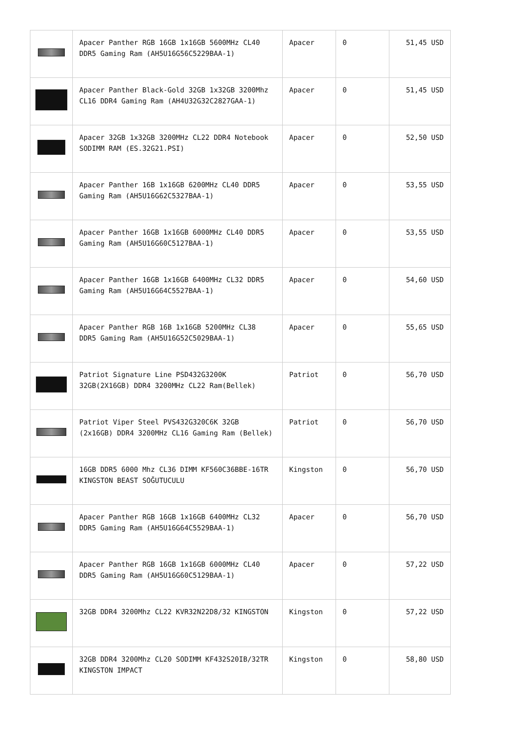| | Apacer Panther RGB 16GB 1x16GB 5600MHz CL40 DDR5 Gaming Ram (AH5U16G56C5229BAA-1) | Apacer | 0 | 51,45 USD |
| | Apacer Panther Black-Gold 32GB 1x32GB 3200Mhz CL16 DDR4 Gaming Ram (AH4U32G32C2827GAA-1) | Apacer | 0 | 51,45 USD |
| | Apacer 32GB 1x32GB 3200MHz CL22 DDR4 Notebook SODIMM RAM (ES.32G21.PSI) | Apacer | 0 | 52,50 USD |
| | Apacer Panther 16B 1x16GB 6200MHz CL40 DDR5 Gaming Ram (AH5U16G62C5327BAA-1) | Apacer | 0 | 53,55 USD |
| | Apacer Panther 16GB 1x16GB 6000MHz CL40 DDR5 Gaming Ram (AH5U16G60C5127BAA-1) | Apacer | 0 | 53,55 USD |
| | Apacer Panther 16GB 1x16GB 6400MHz CL32 DDR5 Gaming Ram (AH5U16G64C5527BAA-1) | Apacer | 0 | 54,60 USD |
| | Apacer Panther RGB 16B 1x16GB 5200MHz CL38 DDR5 Gaming Ram (AH5U16G52C5029BAA-1) | Apacer | 0 | 55,65 USD |
| | Patriot Signature Line PSD432G3200K 32GB(2X16GB) DDR4 3200MHz CL22 Ram(Bellek) | Patriot | 0 | 56,70 USD |
| | Patriot Viper Steel PVS432G320C6K 32GB (2x16GB) DDR4 3200MHz CL16 Gaming Ram (Bellek) | Patriot | 0 | 56,70 USD |
| | 16GB DDR5 6000 Mhz CL36 DIMM KF560C36BBE-16TR KINGSTON BEAST SOĞUTUCULU | Kingston | 0 | 56,70 USD |
| | Apacer Panther RGB 16GB 1x16GB 6400MHz CL32 DDR5 Gaming Ram (AH5U16G64C5529BAA-1) | Apacer | 0 | 56,70 USD |
| | Apacer Panther RGB 16GB 1x16GB 6000MHz CL40 DDR5 Gaming Ram (AH5U16G60C5129BAA-1) | Apacer | 0 | 57,22 USD |
| | 32GB DDR4 3200Mhz CL22 KVR32N22D8/32 KINGSTON | Kingston | 0 | 57,22 USD |
| | 32GB DDR4 3200Mhz CL20 SODIMM KF432S20IB/32TR KINGSTON IMPACT | Kingston | 0 | 58,80 USD |